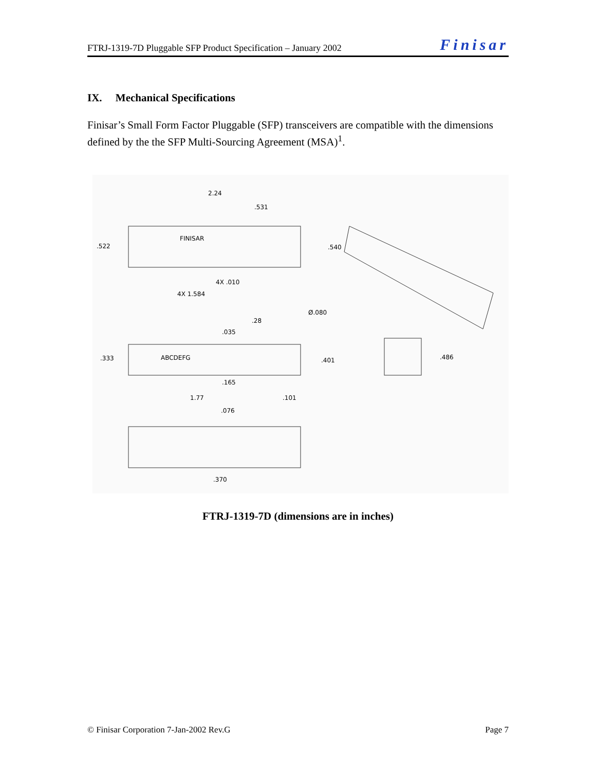FTRJ-1319-7D Pluggable SFP Product Specification – January 2002 Finisar
IX. Mechanical Specifications
Finisar’s Small Form Factor Pluggable (SFP) transceivers are compatible with the dimensions defined by the the SFP Multi-Sourcing Agreement (MSA)<sup>1</sup>.
2.24
.531
.522
.540
4X .010
4X 1.584
Ø.080
.28
.035
.333
ABCDEFG
.401
.486
.165
1.77
.101
.076
.370
FINISAR
FTRJ-1319-7D (dimensions are in inches)
© Finisar Corporation 7-Jan-2002 Rev.G Page 7